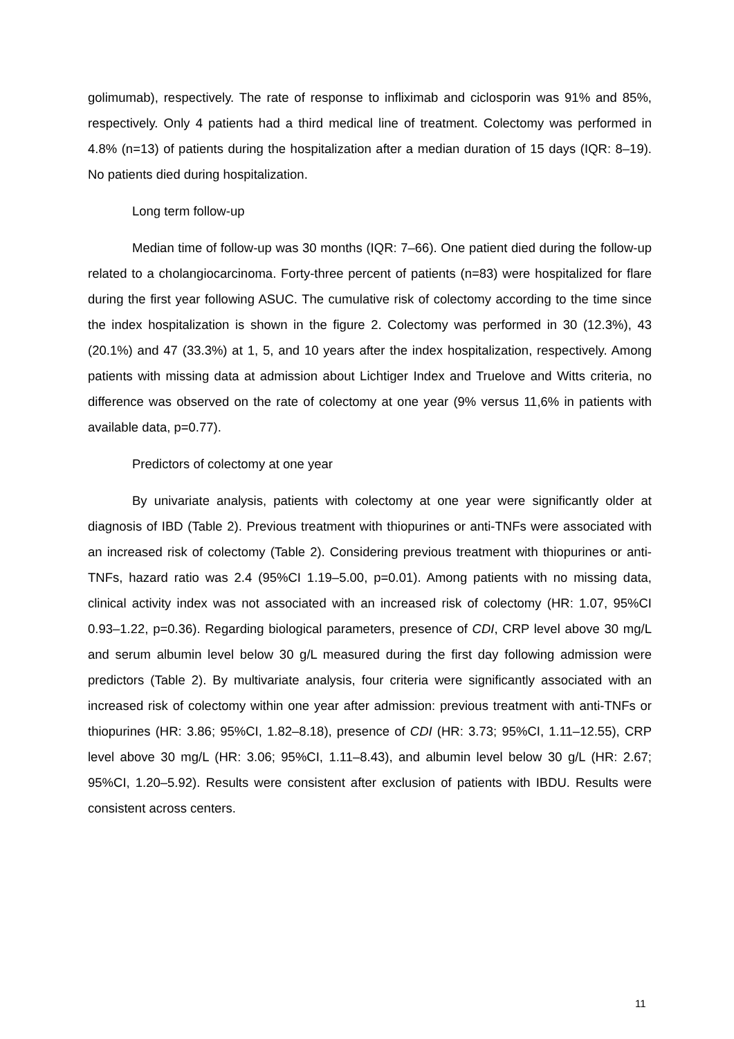golimumab), respectively. The rate of response to infliximab and ciclosporin was 91% and 85%, respectively. Only 4 patients had a third medical line of treatment. Colectomy was performed in 4.8% (n=13) of patients during the hospitalization after a median duration of 15 days (IQR: 8–19). No patients died during hospitalization.
Long term follow-up
Median time of follow-up was 30 months (IQR: 7–66). One patient died during the follow-up related to a cholangiocarcinoma. Forty-three percent of patients (n=83) were hospitalized for flare during the first year following ASUC. The cumulative risk of colectomy according to the time since the index hospitalization is shown in the figure 2. Colectomy was performed in 30 (12.3%), 43 (20.1%) and 47 (33.3%) at 1, 5, and 10 years after the index hospitalization, respectively. Among patients with missing data at admission about Lichtiger Index and Truelove and Witts criteria, no difference was observed on the rate of colectomy at one year (9% versus 11,6% in patients with available data, p=0.77).
Predictors of colectomy at one year
By univariate analysis, patients with colectomy at one year were significantly older at diagnosis of IBD (Table 2). Previous treatment with thiopurines or anti-TNFs were associated with an increased risk of colectomy (Table 2). Considering previous treatment with thiopurines or anti-TNFs, hazard ratio was 2.4 (95%CI 1.19–5.00, p=0.01). Among patients with no missing data, clinical activity index was not associated with an increased risk of colectomy (HR: 1.07, 95%CI 0.93–1.22, p=0.36). Regarding biological parameters, presence of CDI, CRP level above 30 mg/L and serum albumin level below 30 g/L measured during the first day following admission were predictors (Table 2). By multivariate analysis, four criteria were significantly associated with an increased risk of colectomy within one year after admission: previous treatment with anti-TNFs or thiopurines (HR: 3.86; 95%CI, 1.82–8.18), presence of CDI (HR: 3.73; 95%CI, 1.11–12.55), CRP level above 30 mg/L (HR: 3.06; 95%CI, 1.11–8.43), and albumin level below 30 g/L (HR: 2.67; 95%CI, 1.20–5.92). Results were consistent after exclusion of patients with IBDU. Results were consistent across centers.
11